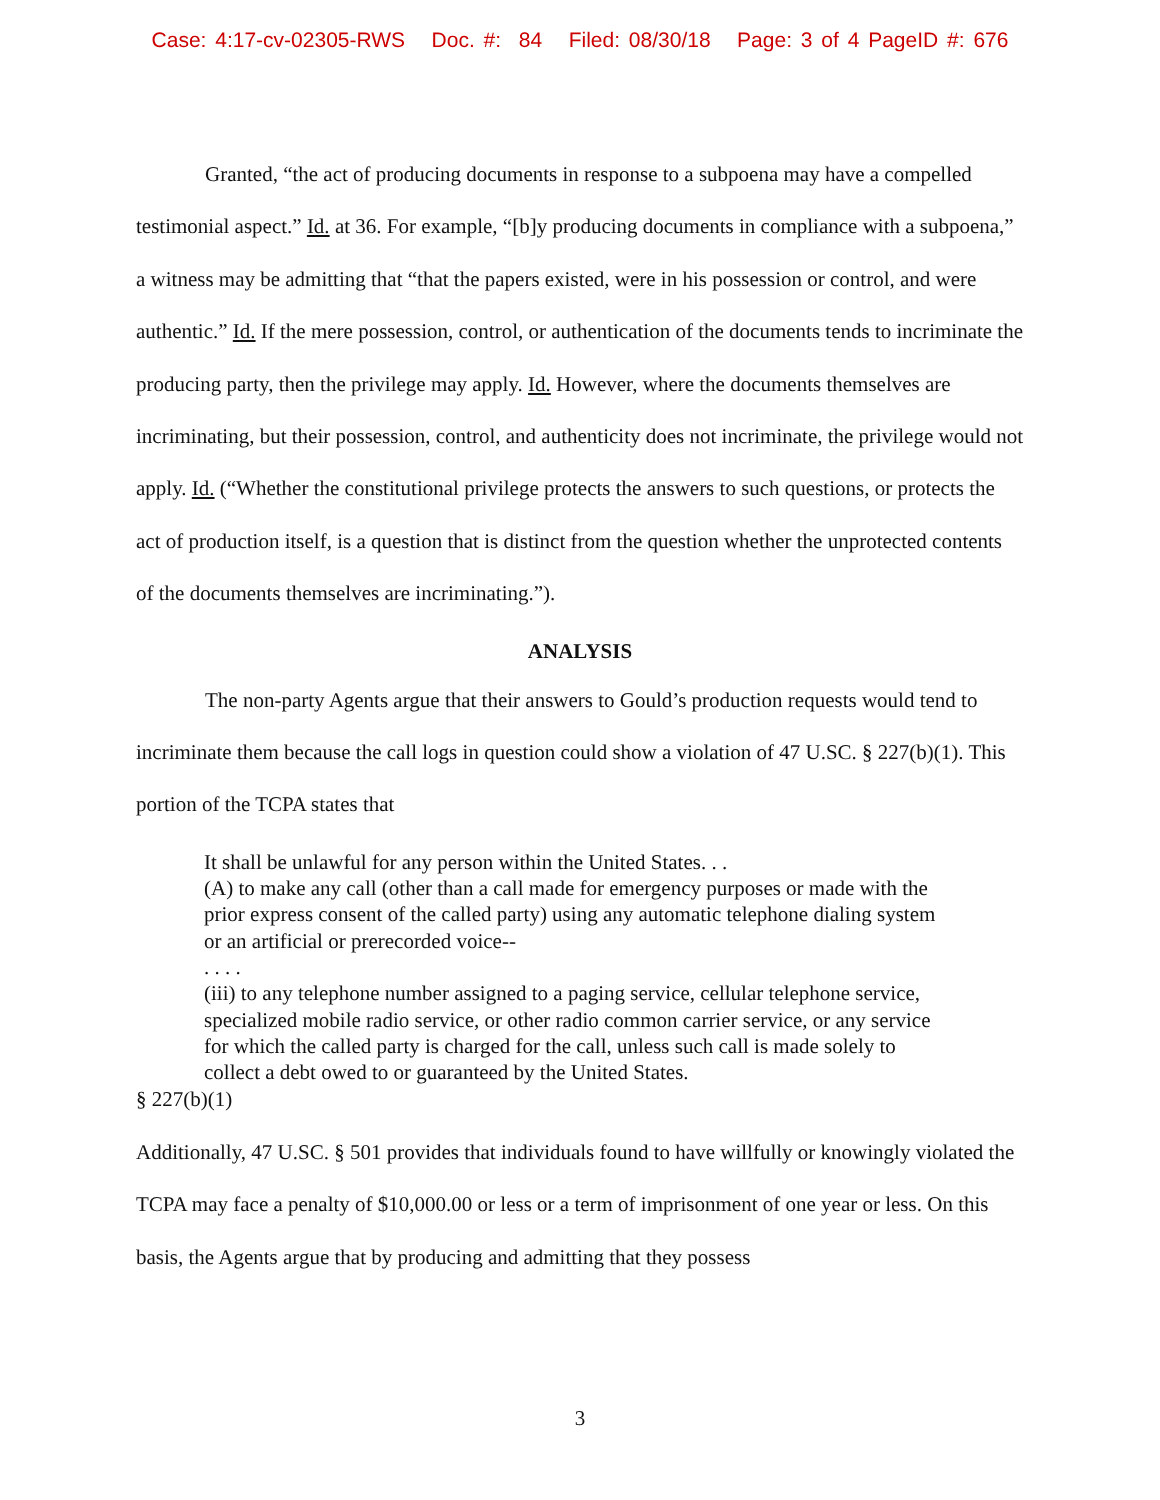Case: 4:17-cv-02305-RWS Doc. #: 84 Filed: 08/30/18 Page: 3 of 4 PageID #: 676
Granted, “the act of producing documents in response to a subpoena may have a compelled testimonial aspect.” Id. at 36. For example, “[b]y producing documents in compliance with a subpoena,” a witness may be admitting that “that the papers existed, were in his possession or control, and were authentic.” Id. If the mere possession, control, or authentication of the documents tends to incriminate the producing party, then the privilege may apply. Id. However, where the documents themselves are incriminating, but their possession, control, and authenticity does not incriminate, the privilege would not apply. Id. (“Whether the constitutional privilege protects the answers to such questions, or protects the act of production itself, is a question that is distinct from the question whether the unprotected contents of the documents themselves are incriminating.”).
ANALYSIS
The non-party Agents argue that their answers to Gould’s production requests would tend to incriminate them because the call logs in question could show a violation of 47 U.SC. § 227(b)(1). This portion of the TCPA states that
It shall be unlawful for any person within the United States. . .
(A) to make any call (other than a call made for emergency purposes or made with the prior express consent of the called party) using any automatic telephone dialing system or an artificial or prerecorded voice--
. . . .
(iii) to any telephone number assigned to a paging service, cellular telephone service, specialized mobile radio service, or other radio common carrier service, or any service for which the called party is charged for the call, unless such call is made solely to collect a debt owed to or guaranteed by the United States.
§ 227(b)(1)
Additionally, 47 U.SC. § 501 provides that individuals found to have willfully or knowingly violated the TCPA may face a penalty of $10,000.00 or less or a term of imprisonment of one year or less. On this basis, the Agents argue that by producing and admitting that they possess
3